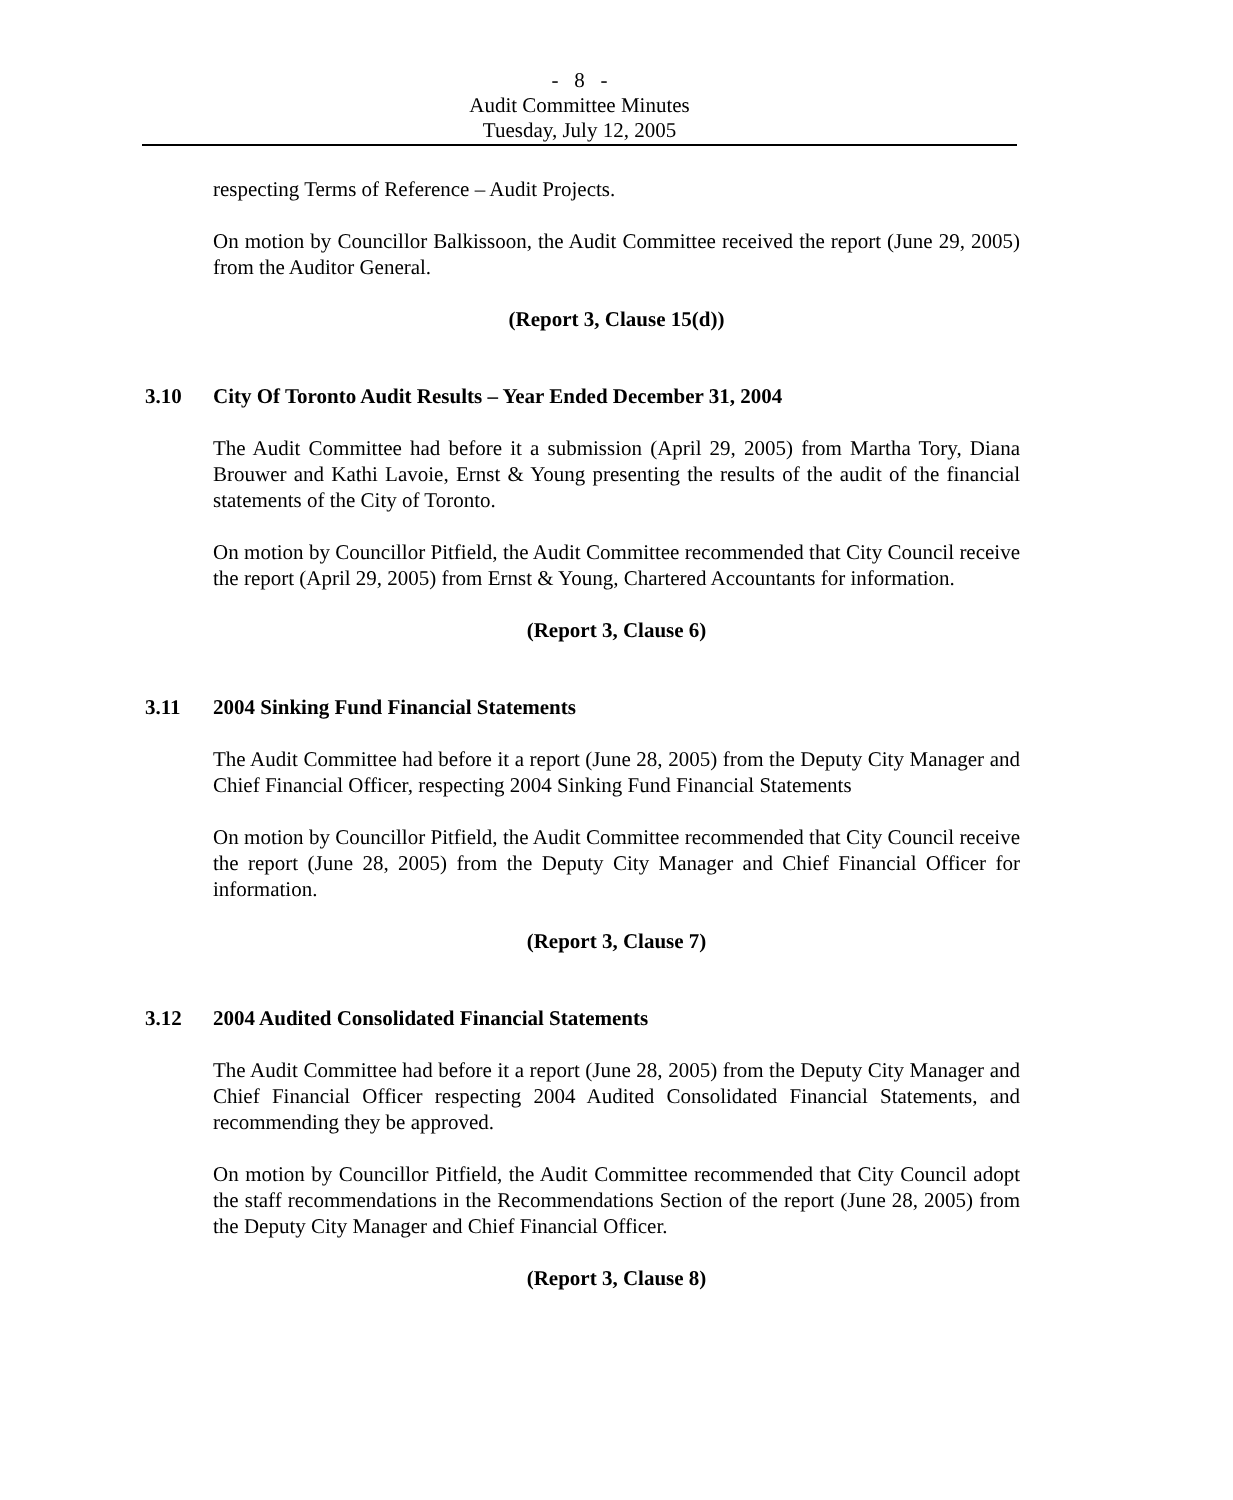- 8 -
Audit Committee Minutes
Tuesday, July 12, 2005
respecting Terms of Reference – Audit Projects.
On motion by Councillor Balkissoon, the Audit Committee received the report (June 29, 2005) from the Auditor General.
(Report 3, Clause 15(d))
3.10 City Of Toronto Audit Results – Year Ended December 31, 2004
The Audit Committee had before it a submission (April 29, 2005) from Martha Tory, Diana Brouwer and Kathi Lavoie, Ernst & Young presenting the results of the audit of the financial statements of the City of Toronto.
On motion by Councillor Pitfield, the Audit Committee recommended that City Council receive the report (April 29, 2005) from Ernst & Young, Chartered Accountants for information.
(Report 3, Clause 6)
3.11 2004 Sinking Fund Financial Statements
The Audit Committee had before it a report (June 28, 2005) from the Deputy City Manager and Chief Financial Officer, respecting 2004 Sinking Fund Financial Statements
On motion by Councillor Pitfield, the Audit Committee recommended that City Council receive the report (June 28, 2005) from the Deputy City Manager and Chief Financial Officer for information.
(Report 3, Clause 7)
3.12 2004 Audited Consolidated Financial Statements
The Audit Committee had before it a report (June 28, 2005) from the Deputy City Manager and Chief Financial Officer respecting 2004 Audited Consolidated Financial Statements, and recommending they be approved.
On motion by Councillor Pitfield, the Audit Committee recommended that City Council adopt the staff recommendations in the Recommendations Section of the report (June 28, 2005) from the Deputy City Manager and Chief Financial Officer.
(Report 3, Clause 8)